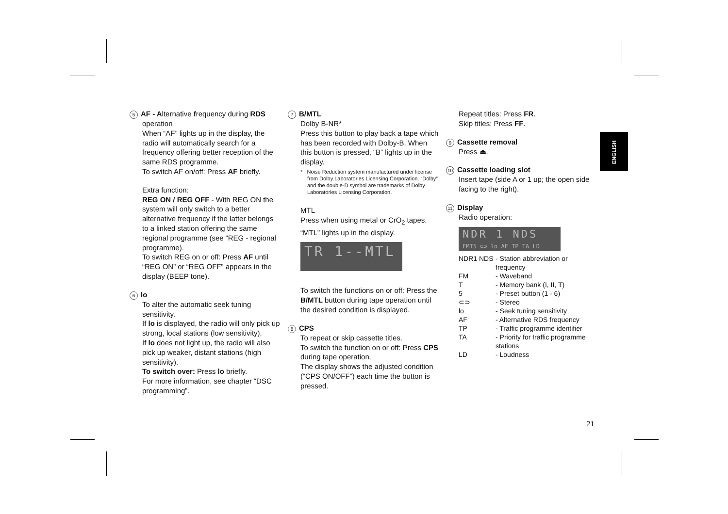ENGLISH
5 AF - Alternative frequency during RDS operation
When “AF” lights up in the display, the radio will automatically search for a frequency offering better reception of the same RDS programme.
To switch AF on/off: Press AF briefly.
Extra function:
REG ON / REG OFF - With REG ON the system will only switch to a better alternative frequency if the latter belongs to a linked station offering the same regional programme (see “REG - regional programme).
To switch REG on or off: Press AF until “REG ON” or “REG OFF” appears in the display (BEEP tone).
6 lo
To alter the automatic seek tuning sensitivity.
If lo is displayed, the radio will only pick up strong, local stations (low sensitivity).
If lo does not light up, the radio will also pick up weaker, distant stations (high sensitivity).
To switch over: Press lo briefly.
For more information, see chapter “DSC programming”.
7 B/MTL
Dolby B-NR*
Press this button to play back a tape which has been recorded with Dolby-B. When this button is pressed, “B” lights up in the display.
* Noise Reduction system manufactured under license from Dolby Laboratories Licensing Corporation. “Dolby” and the double-D symbol are trademarks of Dolby Laboratories Licensing Corporation.
MTL
Press when using metal or CrO<sub>2</sub> tapes. “MTL” lights up in the display.
TR 1--MTL
To switch the functions on or off: Press the B/MTL button during tape operation until the desired condition is displayed.
8 CPS
To repeat or skip cassette titles.
To switch the function on or off: Press CPS during tape operation.
The display shows the adjusted condition (“CPS ON/OFF”) each time the button is pressed.
Repeat titles: Press FR.
Skip titles: Press FF.
9 Cassette removal
Press ⏏.
10 Cassette loading slot
Insert tape (side A or 1 up; the open side facing to the right).
11 Display
Radio operation:
NDR 1 NDS
FMT5 ⊂⊃ lo AF TP TA LD
NDR1 NDS - Station abbreviation or frequency
FM - Waveband
T - Memory bank (I, II, T)
5 - Preset button (1 - 6)
⊂⊃ - Stereo
lo - Seek tuning sensitivity
AF - Alternative RDS frequency
TP - Traffic programme identifier
TA - Priority for traffic programme stations
LD - Loudness
21